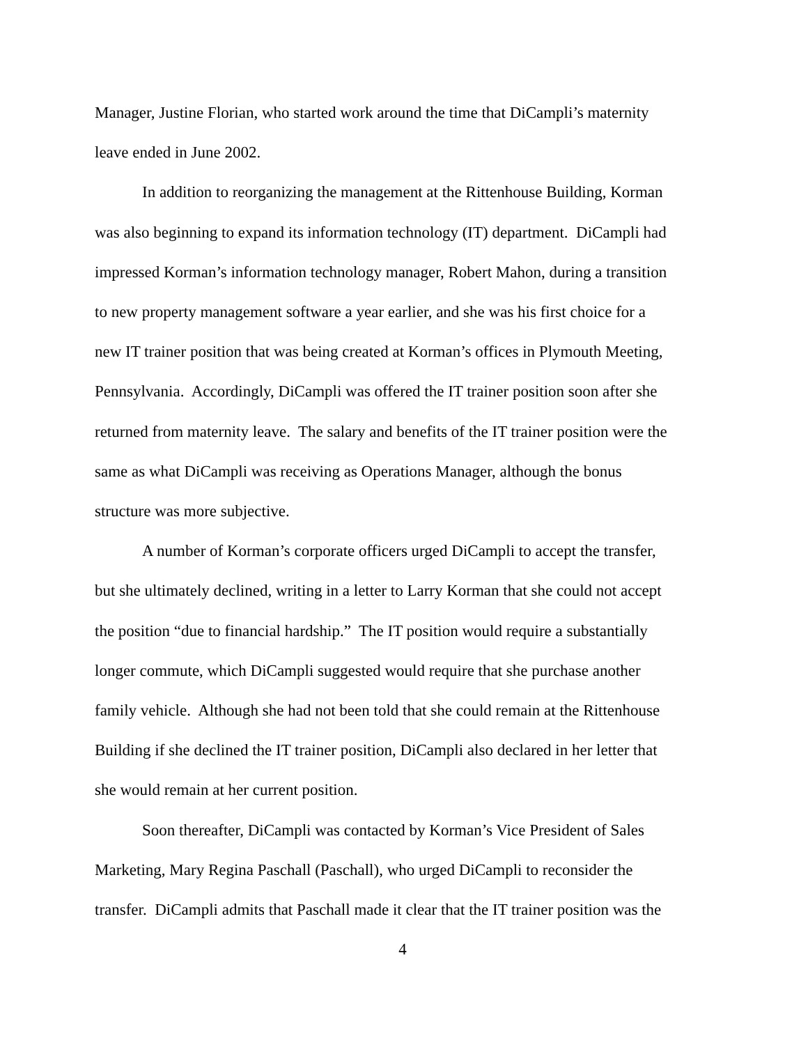Manager, Justine Florian, who started work around the time that DiCampli’s maternity
leave ended in June 2002.
In addition to reorganizing the management at the Rittenhouse Building, Korman
was also beginning to expand its information technology (IT) department. DiCampli had
impressed Korman’s information technology manager, Robert Mahon, during a transition
to new property management software a year earlier, and she was his first choice for a
new IT trainer position that was being created at Korman’s offices in Plymouth Meeting,
Pennsylvania. Accordingly, DiCampli was offered the IT trainer position soon after she
returned from maternity leave. The salary and benefits of the IT trainer position were the
same as what DiCampli was receiving as Operations Manager, although the bonus
structure was more subjective.
A number of Korman’s corporate officers urged DiCampli to accept the transfer,
but she ultimately declined, writing in a letter to Larry Korman that she could not accept
the position “due to financial hardship.” The IT position would require a substantially
longer commute, which DiCampli suggested would require that she purchase another
family vehicle. Although she had not been told that she could remain at the Rittenhouse
Building if she declined the IT trainer position, DiCampli also declared in her letter that
she would remain at her current position.
Soon thereafter, DiCampli was contacted by Korman’s Vice President of Sales
Marketing, Mary Regina Paschall (Paschall), who urged DiCampli to reconsider the
transfer. DiCampli admits that Paschall made it clear that the IT trainer position was the
4